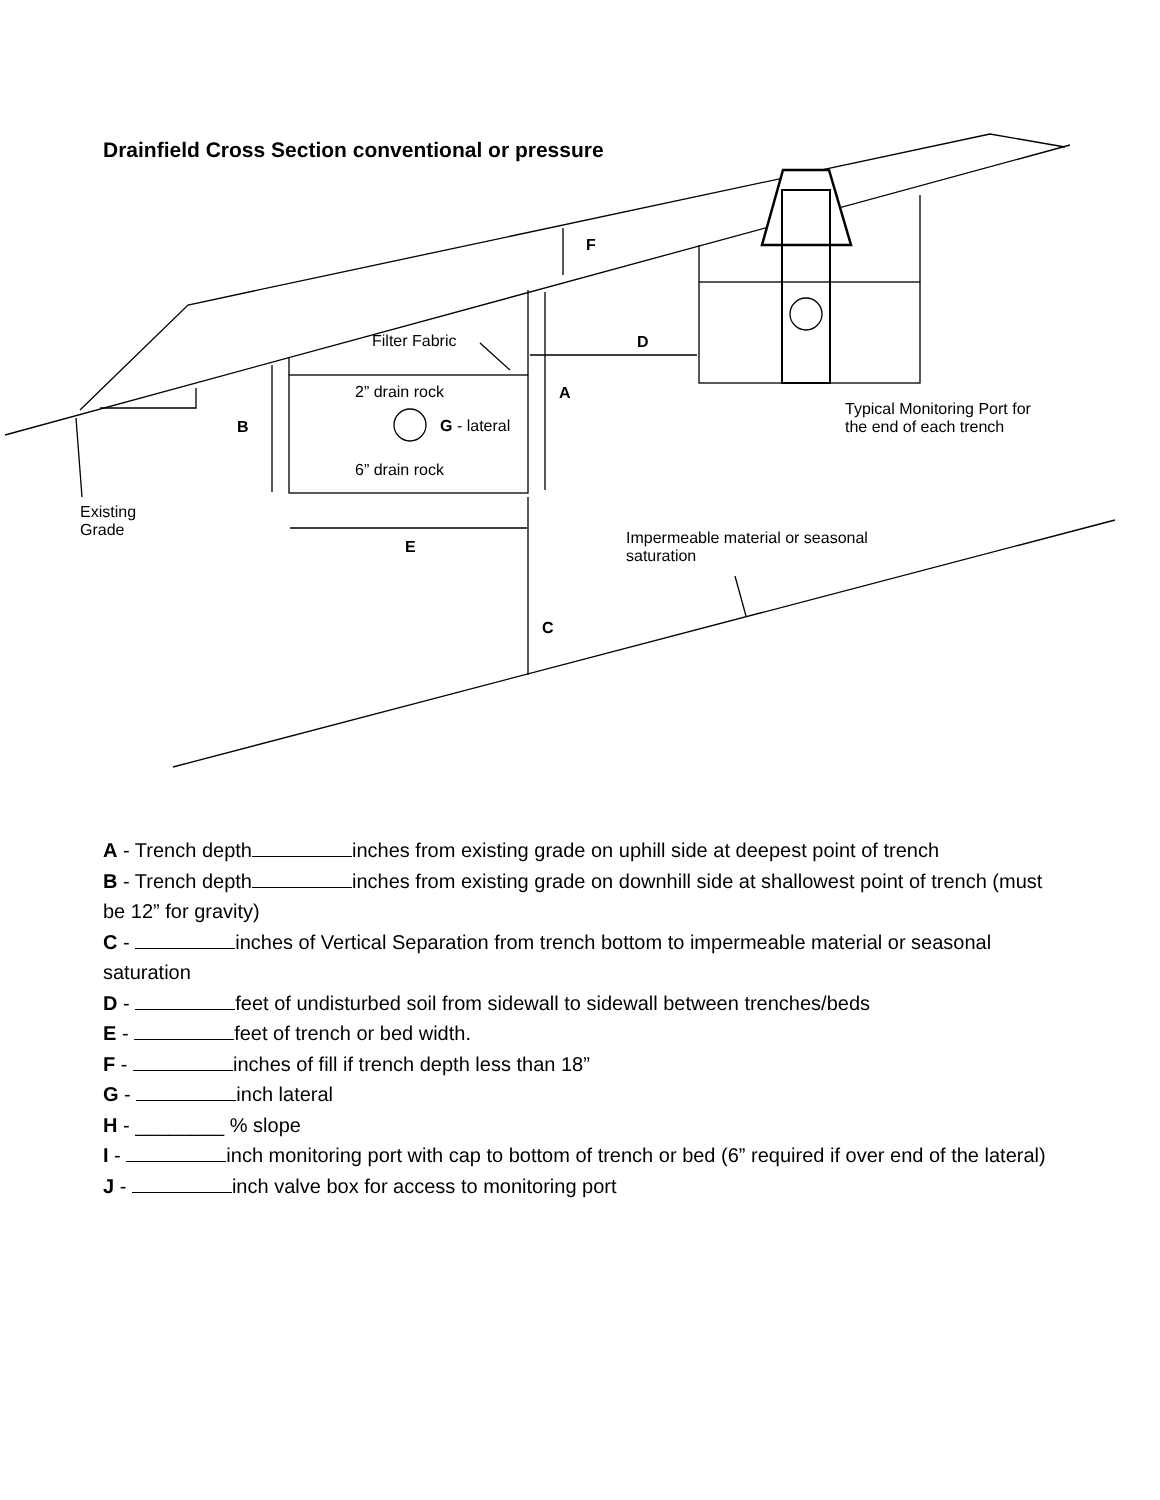Drainfield Cross Section conventional or pressure
F
Filter Fabric D
2” drain rock A
Typical Monitoring Port for
the end of each trench
B G - lateral
6” drain rock
Existing
Grade
Impermeable material or seasonal
saturation
E
C
A - Trench depth inches from existing grade on uphill side at deepest point of trench
B - Trench depth inches from existing grade on downhill side at shallowest point of trench (must be 12” for gravity)
C - inches of Vertical Separation from trench bottom to impermeable material or seasonal saturation
D - feet of undisturbed soil from sidewall to sidewall between trenches/beds
E - feet of trench or bed width.
F - inches of fill if trench depth less than 18”
G - inch lateral
H - ________ % slope
I - inch monitoring port with cap to bottom of trench or bed (6” required if over end of the lateral)
J - inch valve box for access to monitoring port